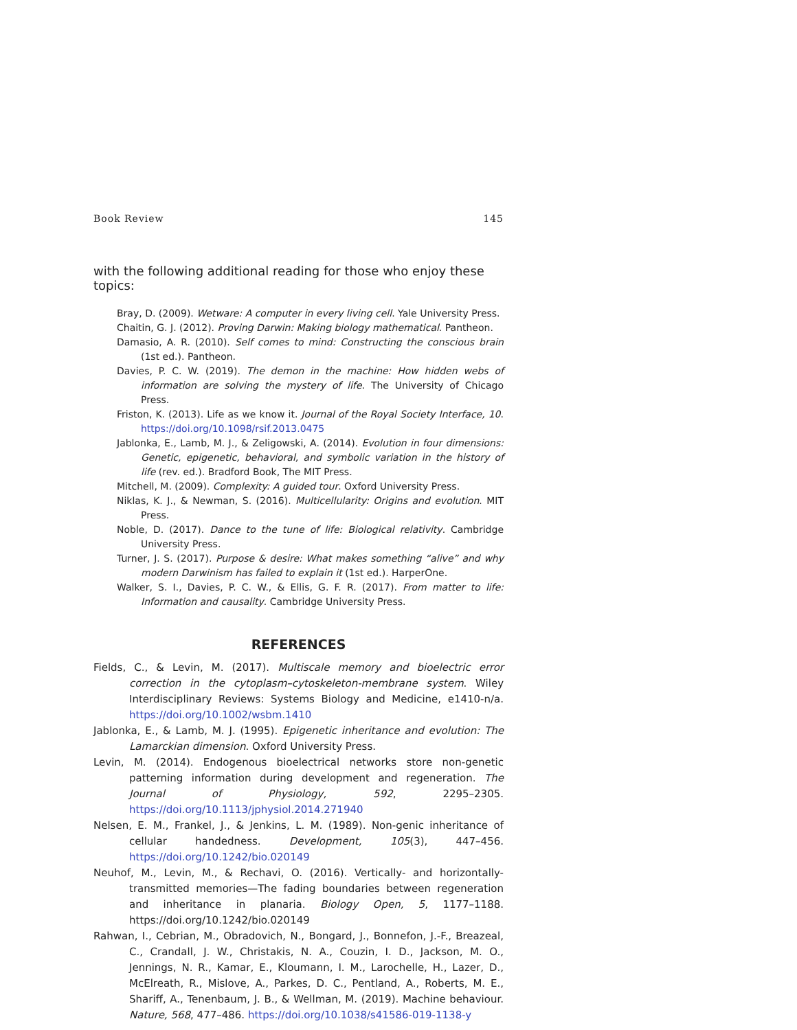Book Review 145
with the following additional reading for those who enjoy these topics:
Bray, D. (2009). Wetware: A computer in every living cell. Yale University Press.
Chaitin, G. J. (2012). Proving Darwin: Making biology mathematical. Pantheon.
Damasio, A. R. (2010). Self comes to mind: Constructing the conscious brain (1st ed.). Pantheon.
Davies, P. C. W. (2019). The demon in the machine: How hidden webs of information are solving the mystery of life. The University of Chicago Press.
Friston, K. (2013). Life as we know it. Journal of the Royal Society Interface, 10. https://doi.org/10.1098/rsif.2013.0475
Jablonka, E., Lamb, M. J., & Zeligowski, A. (2014). Evolution in four dimensions: Genetic, epigenetic, behavioral, and symbolic variation in the history of life (rev. ed.). Bradford Book, The MIT Press.
Mitchell, M. (2009). Complexity: A guided tour. Oxford University Press.
Niklas, K. J., & Newman, S. (2016). Multicellularity: Origins and evolution. MIT Press.
Noble, D. (2017). Dance to the tune of life: Biological relativity. Cambridge University Press.
Turner, J. S. (2017). Purpose & desire: What makes something “alive” and why modern Darwinism has failed to explain it (1st ed.). HarperOne.
Walker, S. I., Davies, P. C. W., & Ellis, G. F. R. (2017). From matter to life: Information and causality. Cambridge University Press.
REFERENCES
Fields, C., & Levin, M. (2017). Multiscale memory and bioelectric error correction in the cytoplasm–cytoskeleton-membrane system. Wiley Interdisciplinary Reviews: Systems Biology and Medicine, e1410-n/a. https://doi.org/10.1002/wsbm.1410
Jablonka, E., & Lamb, M. J. (1995). Epigenetic inheritance and evolution: The Lamarckian dimension. Oxford University Press.
Levin, M. (2014). Endogenous bioelectrical networks store non-genetic patterning information during development and regeneration. The Journal of Physiology, 592, 2295–2305. https://doi.org/10.1113/jphysiol.2014.271940
Nelsen, E. M., Frankel, J., & Jenkins, L. M. (1989). Non-genic inheritance of cellular handedness. Development, 105(3), 447–456. https://doi.org/10.1242/bio.020149
Neuhof, M., Levin, M., & Rechavi, O. (2016). Vertically- and horizontally-transmitted memories—The fading boundaries between regeneration and inheritance in planaria. Biology Open, 5, 1177–1188. https://doi.org/10.1242/bio.020149
Rahwan, I., Cebrian, M., Obradovich, N., Bongard, J., Bonnefon, J.-F., Breazeal, C., Crandall, J. W., Christakis, N. A., Couzin, I. D., Jackson, M. O., Jennings, N. R., Kamar, E., Kloumann, I. M., Larochelle, H., Lazer, D., McElreath, R., Mislove, A., Parkes, D. C., Pentland, A., Roberts, M. E., Shariff, A., Tenenbaum, J. B., & Wellman, M. (2019). Machine behaviour. Nature, 568, 477–486. https://doi.org/10.1038/s41586-019-1138-y